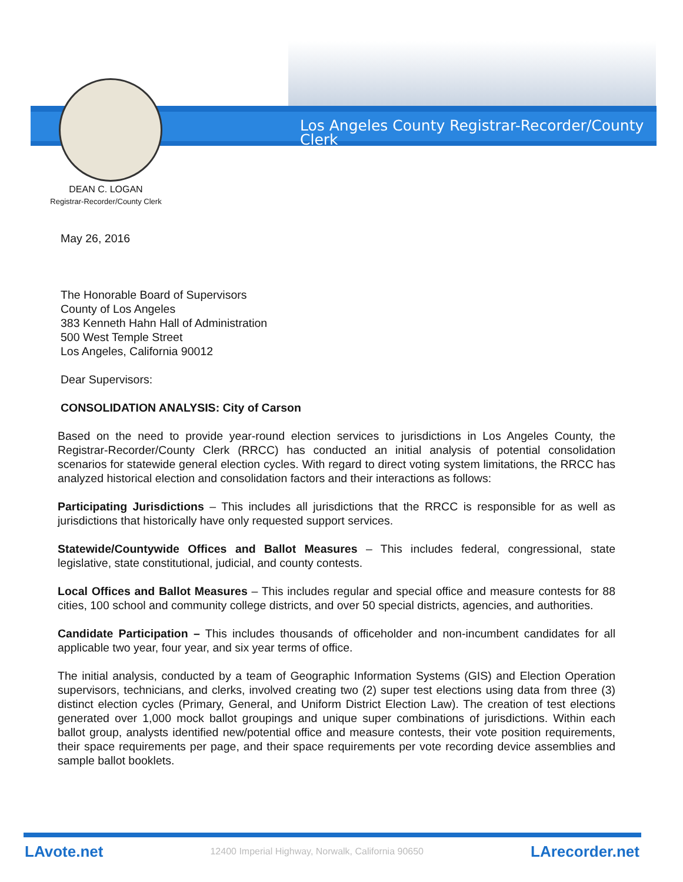Los Angeles County Registrar-Recorder/County Clerk
DEAN C. LOGAN
Registrar-Recorder/County Clerk
May 26, 2016
The Honorable Board of Supervisors
County of Los Angeles
383 Kenneth Hahn Hall of Administration
500 West Temple Street
Los Angeles, California 90012
Dear Supervisors:
CONSOLIDATION ANALYSIS: City of Carson
Based on the need to provide year-round election services to jurisdictions in Los Angeles County, the Registrar-Recorder/County Clerk (RRCC) has conducted an initial analysis of potential consolidation scenarios for statewide general election cycles. With regard to direct voting system limitations, the RRCC has analyzed historical election and consolidation factors and their interactions as follows:
Participating Jurisdictions – This includes all jurisdictions that the RRCC is responsible for as well as jurisdictions that historically have only requested support services.
Statewide/Countywide Offices and Ballot Measures – This includes federal, congressional, state legislative, state constitutional, judicial, and county contests.
Local Offices and Ballot Measures – This includes regular and special office and measure contests for 88 cities, 100 school and community college districts, and over 50 special districts, agencies, and authorities.
Candidate Participation – This includes thousands of officeholder and non-incumbent candidates for all applicable two year, four year, and six year terms of office.
The initial analysis, conducted by a team of Geographic Information Systems (GIS) and Election Operation supervisors, technicians, and clerks, involved creating two (2) super test elections using data from three (3) distinct election cycles (Primary, General, and Uniform District Election Law). The creation of test elections generated over 1,000 mock ballot groupings and unique super combinations of jurisdictions. Within each ballot group, analysts identified new/potential office and measure contests, their vote position requirements, their space requirements per page, and their space requirements per vote recording device assemblies and sample ballot booklets.
LAvote.net 12400 Imperial Highway, Norwalk, California 90650 LArecorder.net